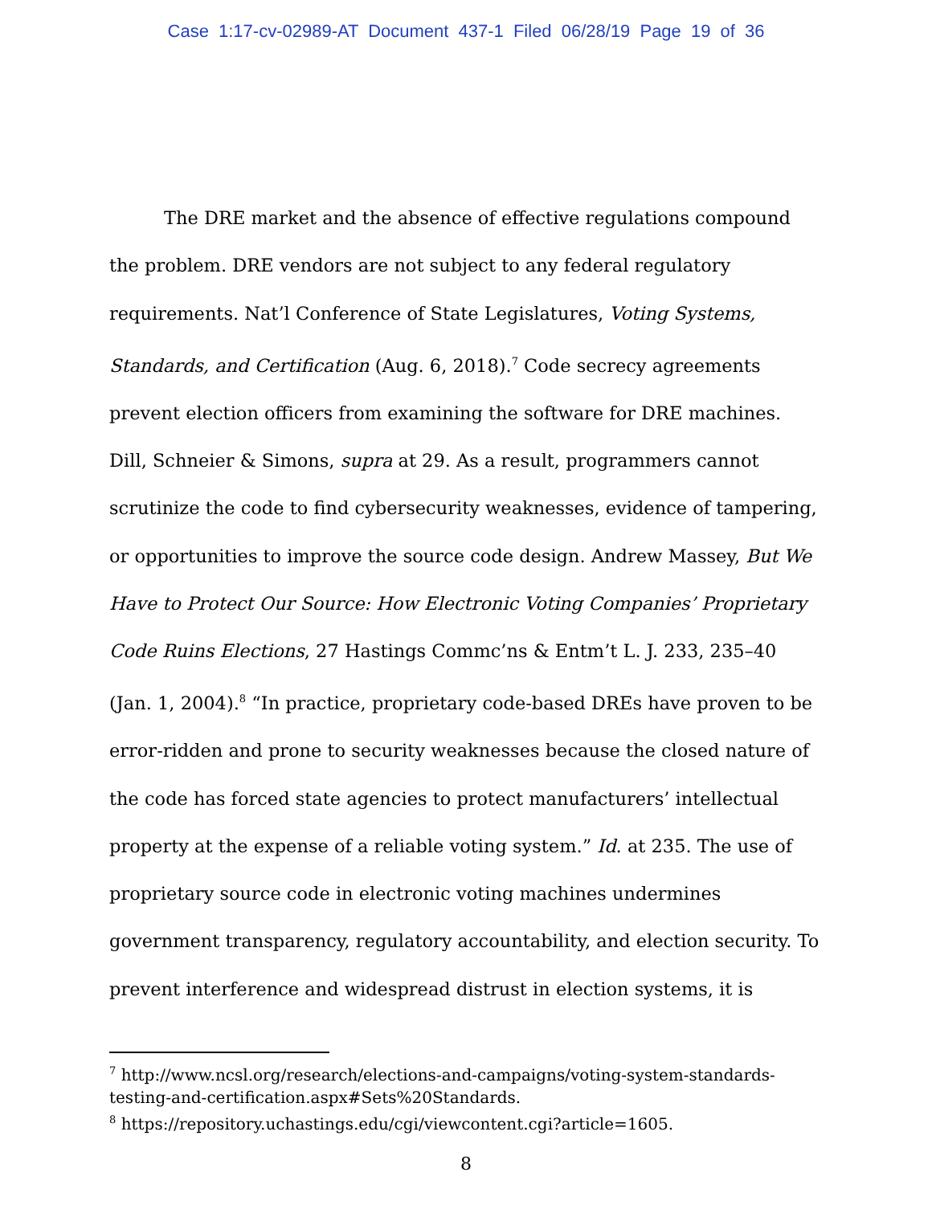Case 1:17-cv-02989-AT Document 437-1 Filed 06/28/19 Page 19 of 36
The DRE market and the absence of effective regulations compound the problem. DRE vendors are not subject to any federal regulatory requirements. Nat’l Conference of State Legislatures, Voting Systems, Standards, and Certification (Aug. 6, 2018).<sup>7</sup> Code secrecy agreements prevent election officers from examining the software for DRE machines. Dill, Schneier & Simons, supra at 29. As a result, programmers cannot scrutinize the code to find cybersecurity weaknesses, evidence of tampering, or opportunities to improve the source code design. Andrew Massey, But We Have to Protect Our Source: How Electronic Voting Companies’ Proprietary Code Ruins Elections, 27 Hastings Commc’ns & Entm’t L. J. 233, 235–40 (Jan. 1, 2004).<sup>8</sup> “In practice, proprietary code-based DREs have proven to be error-ridden and prone to security weaknesses because the closed nature of the code has forced state agencies to protect manufacturers’ intellectual property at the expense of a reliable voting system.” Id. at 235. The use of proprietary source code in electronic voting machines undermines government transparency, regulatory accountability, and election security. To prevent interference and widespread distrust in election systems, it is
<sup>7</sup> http://www.ncsl.org/research/elections-and-campaigns/voting-system-standards-testing-and-certification.aspx#Sets%20Standards.
<sup>8</sup> https://repository.uchastings.edu/cgi/viewcontent.cgi?article=1605.
8